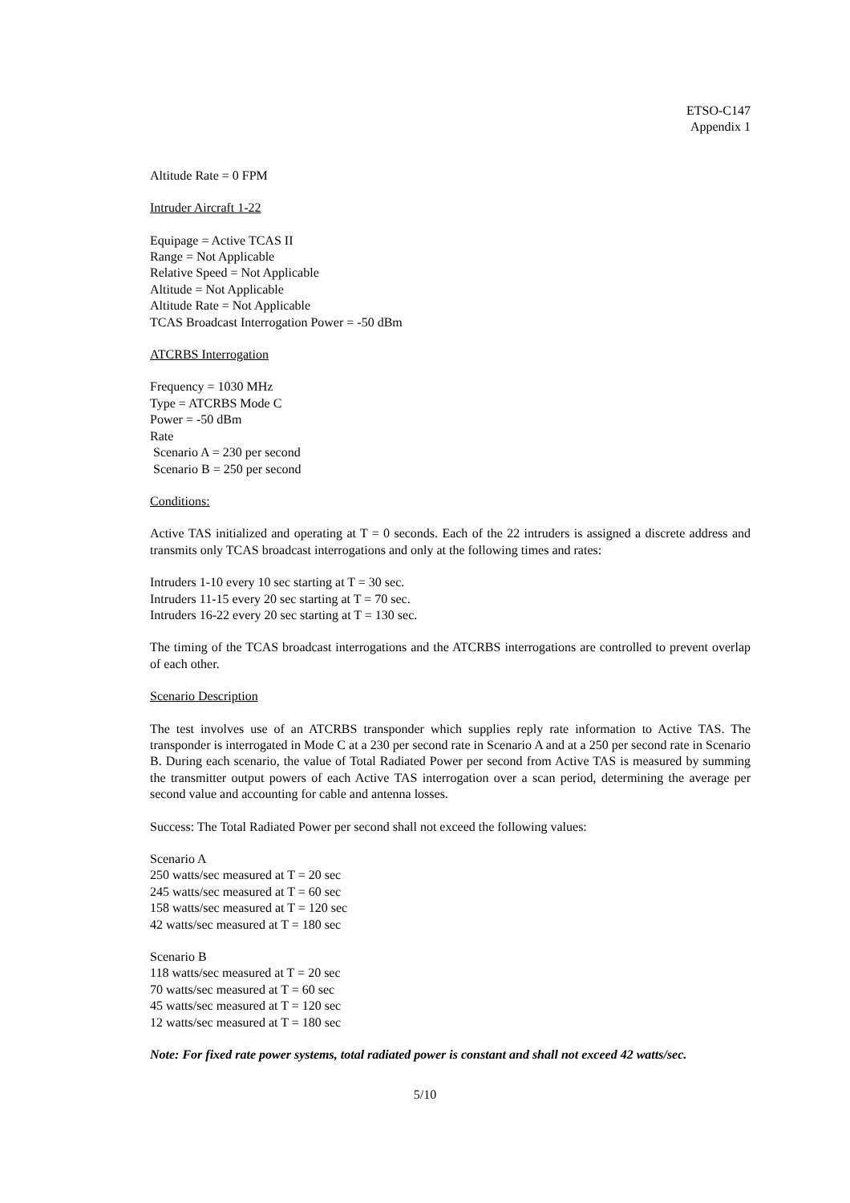ETSO-C147
Appendix 1
Altitude Rate = 0 FPM
Intruder Aircraft 1-22
Equipage = Active TCAS II
Range = Not Applicable
Relative Speed = Not Applicable
Altitude = Not Applicable
Altitude Rate = Not Applicable
TCAS Broadcast Interrogation Power = -50 dBm
ATCRBS Interrogation
Frequency = 1030 MHz
Type = ATCRBS Mode C
Power = -50 dBm
Rate
Scenario A = 230 per second
Scenario B = 250 per second
Conditions:
Active TAS initialized and operating at T = 0 seconds. Each of the 22 intruders is assigned a discrete address and transmits only TCAS broadcast interrogations and only at the following times and rates:
Intruders 1-10 every 10 sec starting at T = 30 sec.
Intruders 11-15 every 20 sec starting at T = 70 sec.
Intruders 16-22 every 20 sec starting at T = 130 sec.
The timing of the TCAS broadcast interrogations and the ATCRBS interrogations are controlled to prevent overlap of each other.
Scenario Description
The test involves use of an ATCRBS transponder which supplies reply rate information to Active TAS. The transponder is interrogated in Mode C at a 230 per second rate in Scenario A and at a 250 per second rate in Scenario B. During each scenario, the value of Total Radiated Power per second from Active TAS is measured by summing the transmitter output powers of each Active TAS interrogation over a scan period, determining the average per second value and accounting for cable and antenna losses.
Success: The Total Radiated Power per second shall not exceed the following values:
Scenario A
250 watts/sec measured at T = 20 sec
245 watts/sec measured at T = 60 sec
158 watts/sec measured at T = 120 sec
42 watts/sec measured at T = 180 sec
Scenario B
118 watts/sec measured at T = 20 sec
70 watts/sec measured at T = 60 sec
45 watts/sec measured at T = 120 sec
12 watts/sec measured at T = 180 sec
Note: For fixed rate power systems, total radiated power is constant and shall not exceed 42 watts/sec.
5/10